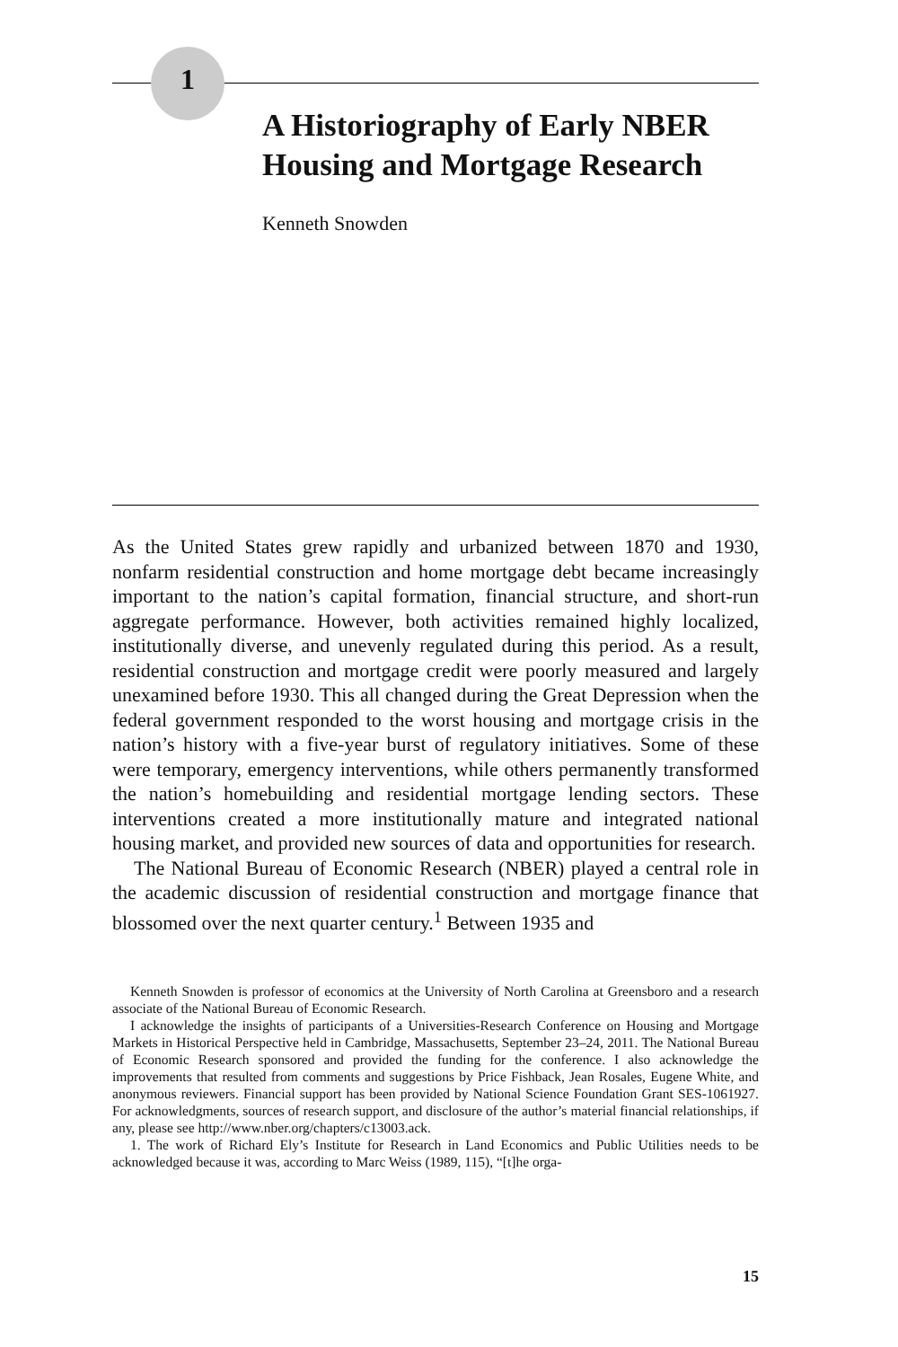1
A Historiography of Early NBER Housing and Mortgage Research
Kenneth Snowden
As the United States grew rapidly and urbanized between 1870 and 1930, nonfarm residential construction and home mortgage debt became increasingly important to the nation’s capital formation, financial structure, and short-run aggregate performance. However, both activities remained highly localized, institutionally diverse, and unevenly regulated during this period. As a result, residential construction and mortgage credit were poorly measured and largely unexamined before 1930. This all changed during the Great Depression when the federal government responded to the worst housing and mortgage crisis in the nation’s history with a five-year burst of regulatory initiatives. Some of these were temporary, emergency interventions, while others permanently transformed the nation’s homebuilding and residential mortgage lending sectors. These interventions created a more institutionally mature and integrated national housing market, and provided new sources of data and opportunities for research.
The National Bureau of Economic Research (NBER) played a central role in the academic discussion of residential construction and mortgage finance that blossomed over the next quarter century.<sup>1</sup> Between 1935 and
Kenneth Snowden is professor of economics at the University of North Carolina at Greensboro and a research associate of the National Bureau of Economic Research.
I acknowledge the insights of participants of a Universities-Research Conference on Housing and Mortgage Markets in Historical Perspective held in Cambridge, Massachusetts, September 23–24, 2011. The National Bureau of Economic Research sponsored and provided the funding for the conference. I also acknowledge the improvements that resulted from comments and suggestions by Price Fishback, Jean Rosales, Eugene White, and anonymous reviewers. Financial support has been provided by National Science Foundation Grant SES-1061927. For acknowledgments, sources of research support, and disclosure of the author’s material financial relationships, if any, please see http://www.nber.org/chapters/c13003.ack.
1. The work of Richard Ely’s Institute for Research in Land Economics and Public Utilities needs to be acknowledged because it was, according to Marc Weiss (1989, 115), “[t]he orga-
15